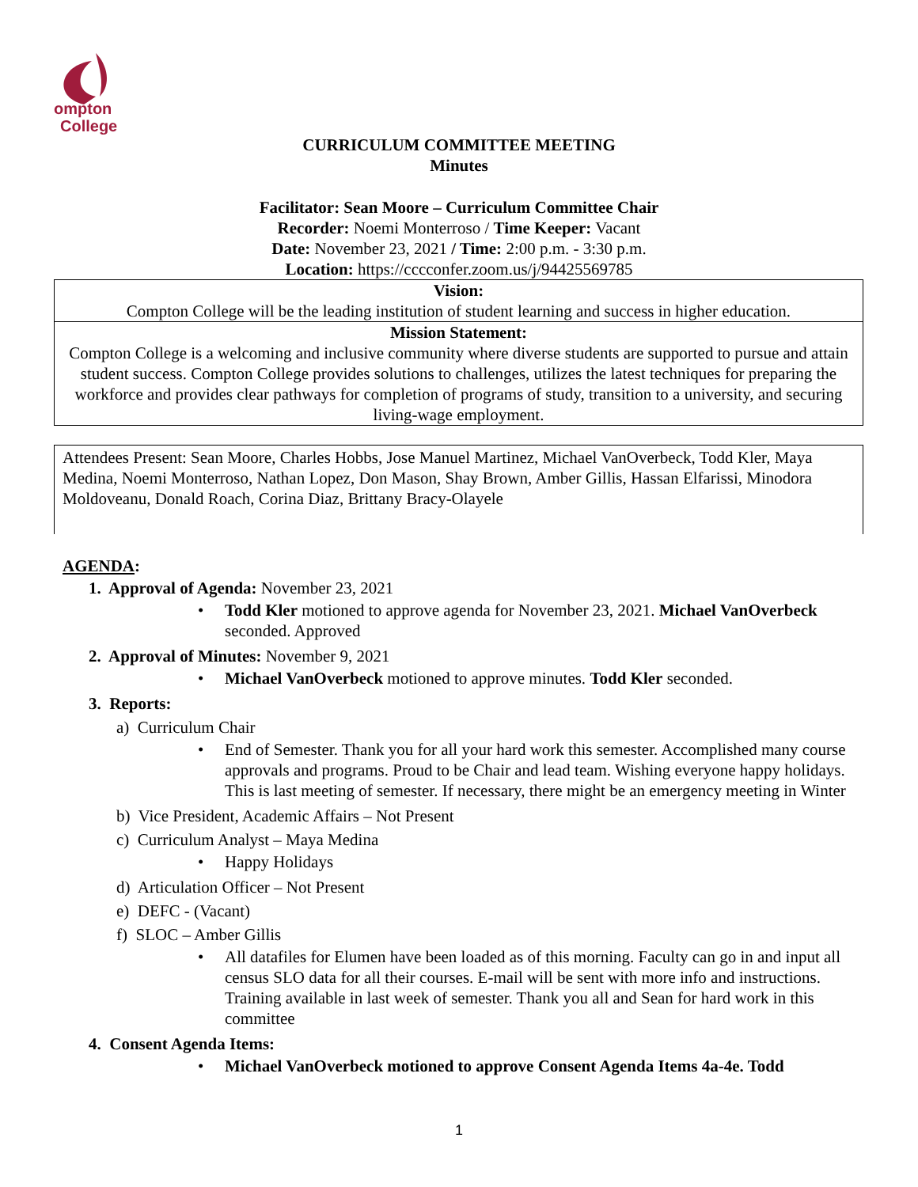ompton
College
CURRICULUM COMMITTEE MEETING
Minutes
Facilitator: Sean Moore – Curriculum Committee Chair
Recorder: Noemi Monterroso / Time Keeper: Vacant
Date: November 23, 2021 / Time: 2:00 p.m. - 3:30 p.m.
Location: https://cccconfer.zoom.us/j/94425569785
| Vision: Compton College will be the leading institution of student learning and success in higher education. |
| Mission Statement: Compton College is a welcoming and inclusive community where diverse students are supported to pursue and attain student success. Compton College provides solutions to challenges, utilizes the latest techniques for preparing the workforce and provides clear pathways for completion of programs of study, transition to a university, and securing living-wage employment. |
Attendees Present: Sean Moore, Charles Hobbs, Jose Manuel Martinez, Michael VanOverbeck, Todd Kler, Maya Medina, Noemi Monterroso, Nathan Lopez, Don Mason, Shay Brown, Amber Gillis, Hassan Elfarissi, Minodora Moldoveanu, Donald Roach, Corina Diaz, Brittany Bracy-Olayele
AGENDA:
1. Approval of Agenda: November 23, 2021
• Todd Kler motioned to approve agenda for November 23, 2021. Michael VanOverbeck seconded. Approved
2. Approval of Minutes: November 9, 2021
• Michael VanOverbeck motioned to approve minutes. Todd Kler seconded.
3. Reports:
a) Curriculum Chair
• End of Semester. Thank you for all your hard work this semester. Accomplished many course approvals and programs. Proud to be Chair and lead team. Wishing everyone happy holidays. This is last meeting of semester. If necessary, there might be an emergency meeting in Winter
b) Vice President, Academic Affairs – Not Present
c) Curriculum Analyst – Maya Medina
• Happy Holidays
d) Articulation Officer – Not Present
e) DEFC - (Vacant)
f) SLOC – Amber Gillis
• All datafiles for Elumen have been loaded as of this morning. Faculty can go in and input all census SLO data for all their courses. E-mail will be sent with more info and instructions. Training available in last week of semester. Thank you all and Sean for hard work in this committee
4. Consent Agenda Items:
• Michael VanOverbeck motioned to approve Consent Agenda Items 4a-4e. Todd
1